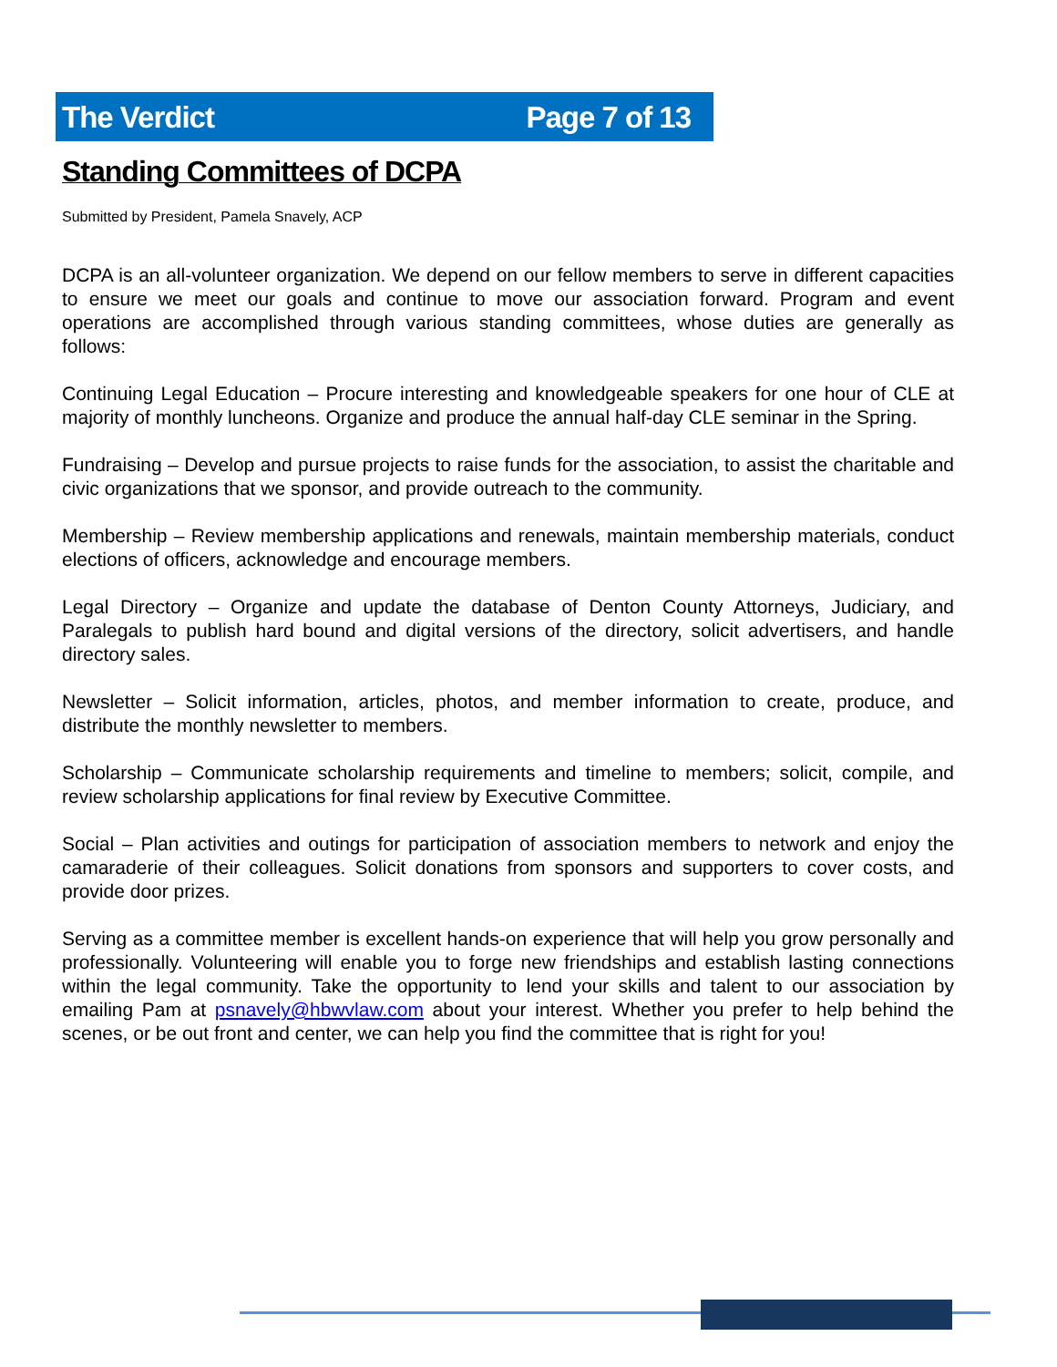The Verdict Page 7 of 13
Standing Committees of DCPA
Submitted by President, Pamela Snavely, ACP
DCPA is an all-volunteer organization. We depend on our fellow members to serve in different capacities to ensure we meet our goals and continue to move our association forward. Program and event operations are accomplished through various standing committees, whose duties are generally as follows:
Continuing Legal Education – Procure interesting and knowledgeable speakers for one hour of CLE at majority of monthly luncheons. Organize and produce the annual half-day CLE seminar in the Spring.
Fundraising – Develop and pursue projects to raise funds for the association, to assist the charitable and civic organizations that we sponsor, and provide outreach to the community.
Membership – Review membership applications and renewals, maintain membership materials, conduct elections of officers, acknowledge and encourage members.
Legal Directory – Organize and update the database of Denton County Attorneys, Judiciary, and Paralegals to publish hard bound and digital versions of the directory, solicit advertisers, and handle directory sales.
Newsletter – Solicit information, articles, photos, and member information to create, produce, and distribute the monthly newsletter to members.
Scholarship – Communicate scholarship requirements and timeline to members; solicit, compile, and review scholarship applications for final review by Executive Committee.
Social – Plan activities and outings for participation of association members to network and enjoy the camaraderie of their colleagues. Solicit donations from sponsors and supporters to cover costs, and provide door prizes.
Serving as a committee member is excellent hands-on experience that will help you grow personally and professionally. Volunteering will enable you to forge new friendships and establish lasting connections within the legal community. Take the opportunity to lend your skills and talent to our association by emailing Pam at psnavely@hbwvlaw.com about your interest. Whether you prefer to help behind the scenes, or be out front and center, we can help you find the committee that is right for you!